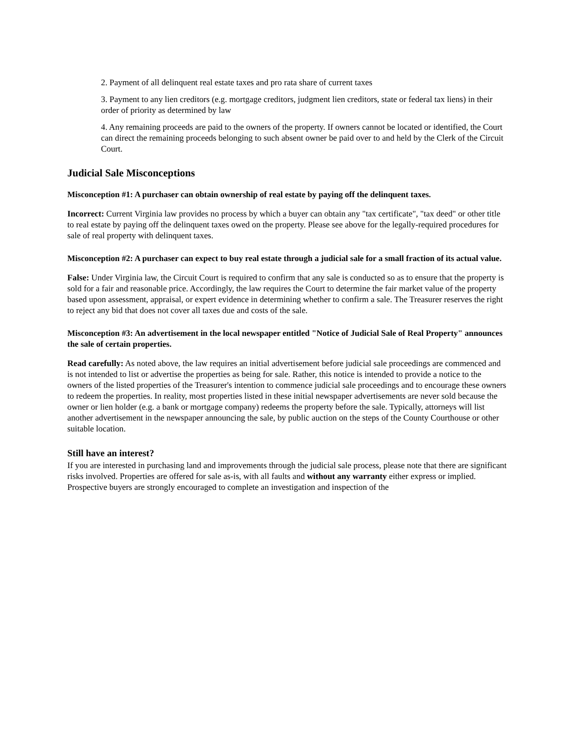2. Payment of all delinquent real estate taxes and pro rata share of current taxes
3. Payment to any lien creditors (e.g. mortgage creditors, judgment lien creditors, state or federal tax liens) in their order of priority as determined by law
4. Any remaining proceeds are paid to the owners of the property. If owners cannot be located or identified, the Court can direct the remaining proceeds belonging to such absent owner be paid over to and held by the Clerk of the Circuit Court.
Judicial Sale Misconceptions
Misconception #1: A purchaser can obtain ownership of real estate by paying off the delinquent taxes.
Incorrect: Current Virginia law provides no process by which a buyer can obtain any "tax certificate", "tax deed" or other title to real estate by paying off the delinquent taxes owed on the property. Please see above for the legally-required procedures for sale of real property with delinquent taxes.
Misconception #2: A purchaser can expect to buy real estate through a judicial sale for a small fraction of its actual value.
False: Under Virginia law, the Circuit Court is required to confirm that any sale is conducted so as to ensure that the property is sold for a fair and reasonable price. Accordingly, the law requires the Court to determine the fair market value of the property based upon assessment, appraisal, or expert evidence in determining whether to confirm a sale. The Treasurer reserves the right to reject any bid that does not cover all taxes due and costs of the sale.
Misconception #3: An advertisement in the local newspaper entitled "Notice of Judicial Sale of Real Property" announces the sale of certain properties.
Read carefully: As noted above, the law requires an initial advertisement before judicial sale proceedings are commenced and is not intended to list or advertise the properties as being for sale. Rather, this notice is intended to provide a notice to the owners of the listed properties of the Treasurer's intention to commence judicial sale proceedings and to encourage these owners to redeem the properties. In reality, most properties listed in these initial newspaper advertisements are never sold because the owner or lien holder (e.g. a bank or mortgage company) redeems the property before the sale. Typically, attorneys will list another advertisement in the newspaper announcing the sale, by public auction on the steps of the County Courthouse or other suitable location.
Still have an interest?
If you are interested in purchasing land and improvements through the judicial sale process, please note that there are significant risks involved. Properties are offered for sale as-is, with all faults and without any warranty either express or implied. Prospective buyers are strongly encouraged to complete an investigation and inspection of the